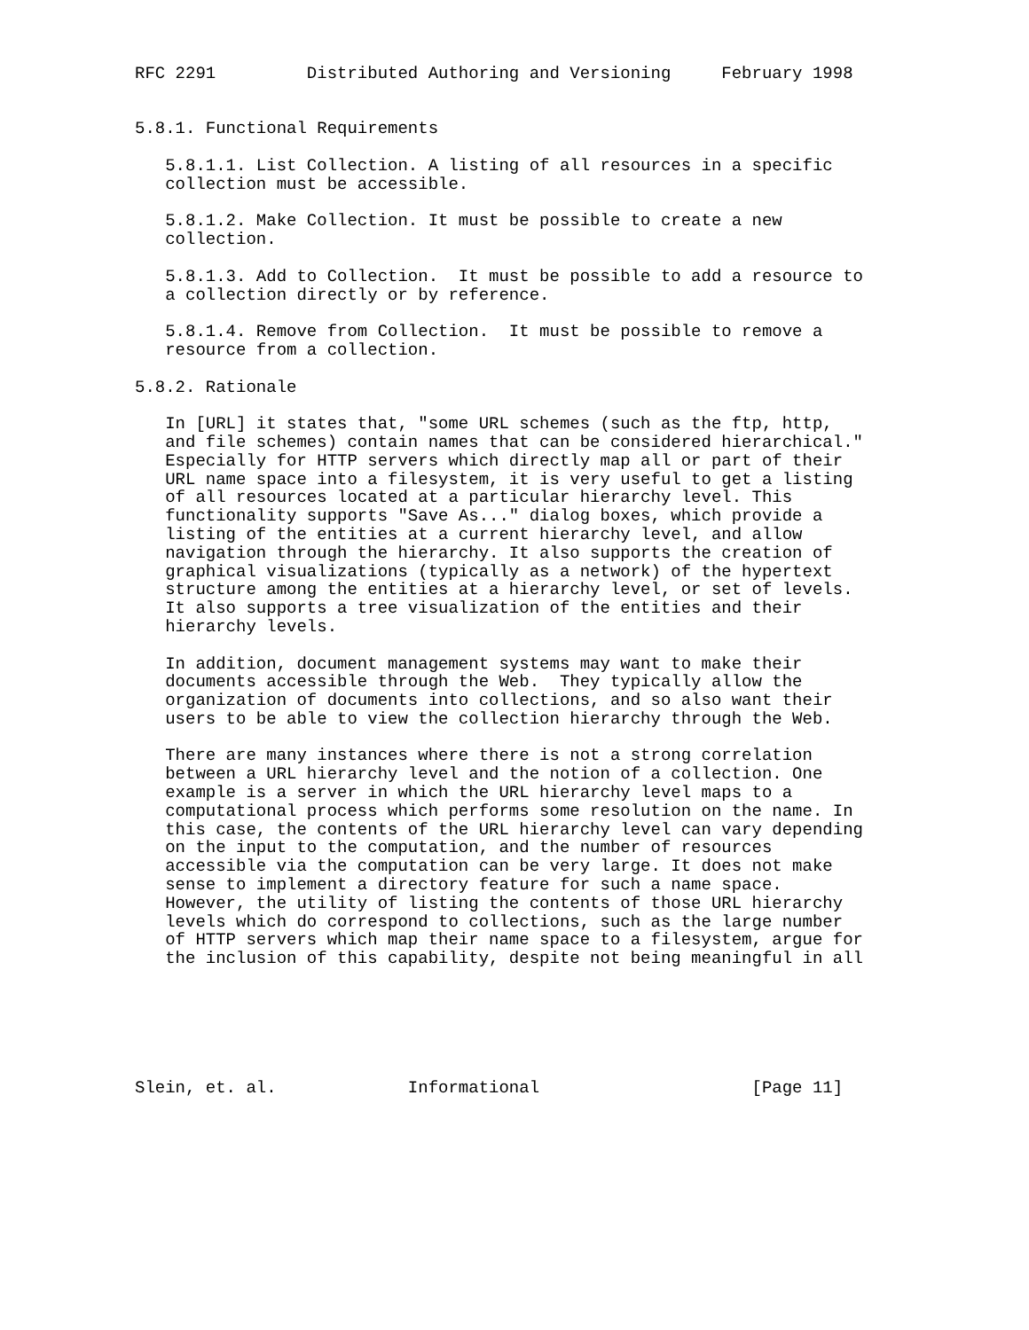RFC 2291         Distributed Authoring and Versioning     February 1998


5.8.1. Functional Requirements

   5.8.1.1. List Collection. A listing of all resources in a specific
   collection must be accessible.

   5.8.1.2. Make Collection. It must be possible to create a new
   collection.

   5.8.1.3. Add to Collection.  It must be possible to add a resource to
   a collection directly or by reference.

   5.8.1.4. Remove from Collection.  It must be possible to remove a
   resource from a collection.

5.8.2. Rationale

   In [URL] it states that, "some URL schemes (such as the ftp, http,
   and file schemes) contain names that can be considered hierarchical."
   Especially for HTTP servers which directly map all or part of their
   URL name space into a filesystem, it is very useful to get a listing
   of all resources located at a particular hierarchy level. This
   functionality supports "Save As..." dialog boxes, which provide a
   listing of the entities at a current hierarchy level, and allow
   navigation through the hierarchy. It also supports the creation of
   graphical visualizations (typically as a network) of the hypertext
   structure among the entities at a hierarchy level, or set of levels.
   It also supports a tree visualization of the entities and their
   hierarchy levels.

   In addition, document management systems may want to make their
   documents accessible through the Web.  They typically allow the
   organization of documents into collections, and so also want their
   users to be able to view the collection hierarchy through the Web.

   There are many instances where there is not a strong correlation
   between a URL hierarchy level and the notion of a collection. One
   example is a server in which the URL hierarchy level maps to a
   computational process which performs some resolution on the name. In
   this case, the contents of the URL hierarchy level can vary depending
   on the input to the computation, and the number of resources
   accessible via the computation can be very large. It does not make
   sense to implement a directory feature for such a name space.
   However, the utility of listing the contents of those URL hierarchy
   levels which do correspond to collections, such as the large number
   of HTTP servers which map their name space to a filesystem, argue for
   the inclusion of this capability, despite not being meaningful in all






Slein, et. al.             Informational                     [Page 11]